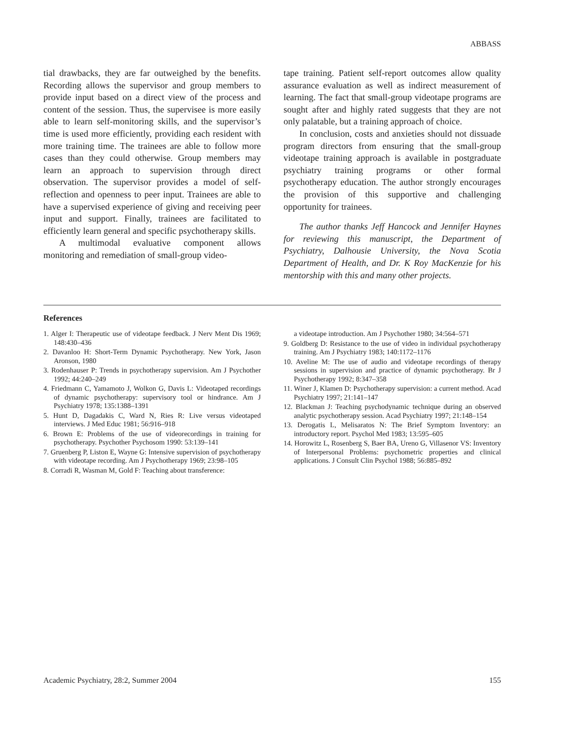ABBASS
tial drawbacks, they are far outweighed by the benefits. Recording allows the supervisor and group members to provide input based on a direct view of the process and content of the session. Thus, the supervisee is more easily able to learn self-monitoring skills, and the supervisor’s time is used more efficiently, providing each resident with more training time. The trainees are able to follow more cases than they could otherwise. Group members may learn an approach to supervision through direct observation. The supervisor provides a model of self-reflection and openness to peer input. Trainees are able to have a supervised experience of giving and receiving peer input and support. Finally, trainees are facilitated to efficiently learn general and specific psychotherapy skills.
A multimodal evaluative component allows monitoring and remediation of small-group video-
tape training. Patient self-report outcomes allow quality assurance evaluation as well as indirect measurement of learning. The fact that small-group videotape programs are sought after and highly rated suggests that they are not only palatable, but a training approach of choice.
In conclusion, costs and anxieties should not dissuade program directors from ensuring that the small-group videotape training approach is available in postgraduate psychiatry training programs or other formal psychotherapy education. The author strongly encourages the provision of this supportive and challenging opportunity for trainees.
The author thanks Jeff Hancock and Jennifer Haynes for reviewing this manuscript, the Department of Psychiatry, Dalhousie University, the Nova Scotia Department of Health, and Dr. K Roy MacKenzie for his mentorship with this and many other projects.
References
1. Alger I: Therapeutic use of videotape feedback. J Nerv Ment Dis 1969; 148:430–436
2. Davanloo H: Short-Term Dynamic Psychotherapy. New York, Jason Aronson, 1980
3. Rodenhauser P: Trends in psychotherapy supervision. Am J Psychother 1992; 44:240–249
4. Friedmann C, Yamamoto J, Wolkon G, Davis L: Videotaped recordings of dynamic psychotherapy: supervisory tool or hindrance. Am J Psychiatry 1978; 135:1388–1391
5. Hunt D, Dagadakis C, Ward N, Ries R: Live versus videotaped interviews. J Med Educ 1981; 56:916–918
6. Brown E: Problems of the use of videorecordings in training for psychotherapy. Psychother Psychosom 1990: 53:139–141
7. Gruenberg P, Liston E, Wayne G: Intensive supervision of psychotherapy with videotape recording. Am J Psychotherapy 1969; 23:98–105
8. Corradi R, Wasman M, Gold F: Teaching about transference:
a videotape introduction. Am J Psychother 1980; 34:564–571
9. Goldberg D: Resistance to the use of video in individual psychotherapy training. Am J Psychiatry 1983; 140:1172–1176
10. Aveline M: The use of audio and videotape recordings of therapy sessions in supervision and practice of dynamic psychotherapy. Br J Psychotherapy 1992; 8:347–358
11. Winer J, Klamen D: Psychotherapy supervision: a current method. Acad Psychiatry 1997; 21:141–147
12. Blackman J: Teaching psychodynamic technique during an observed analytic psychotherapy session. Acad Psychiatry 1997; 21:148–154
13. Derogatis L, Melisaratos N: The Brief Symptom Inventory: an introductory report. Psychol Med 1983; 13:595–605
14. Horowitz L, Rosenberg S, Baer BA, Ureno G, Villasenor VS: Inventory of Interpersonal Problems: psychometric properties and clinical applications. J Consult Clin Psychol 1988; 56:885–892
Academic Psychiatry, 28:2, Summer 2004 155